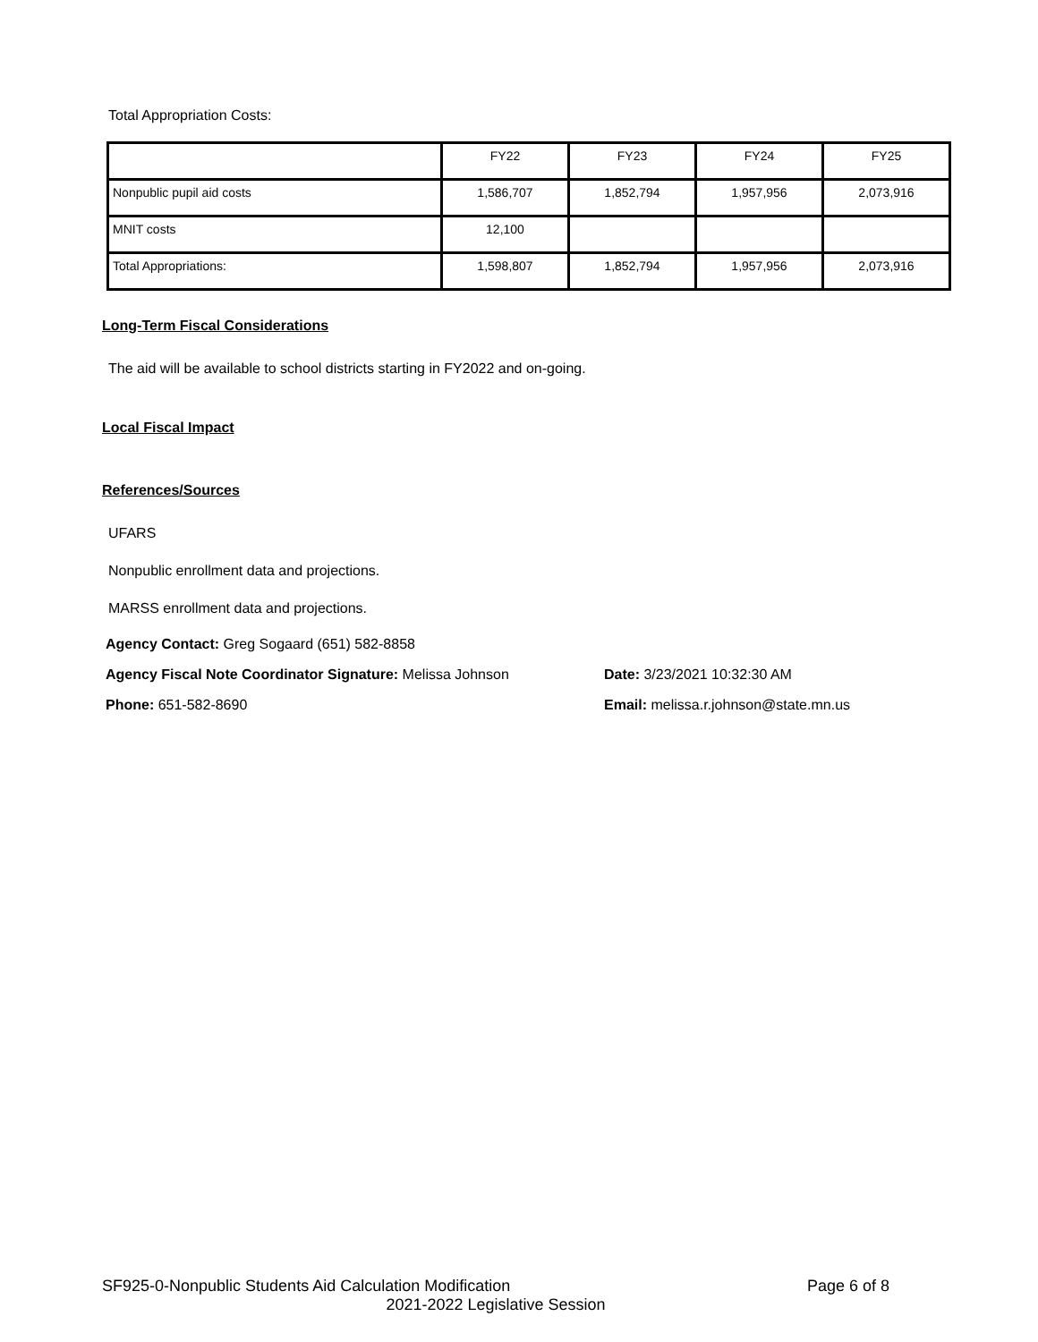Total Appropriation Costs:
| | FY22 | FY23 | FY24 | FY25 |
| --- | --- | --- | --- | --- |
| Nonpublic pupil aid costs | 1,586,707 | 1,852,794 | 1,957,956 | 2,073,916 |
| MNIT costs | 12,100 | | | |
| Total Appropriations: | 1,598,807 | 1,852,794 | 1,957,956 | 2,073,916 |
Long-Term Fiscal Considerations
The aid will be available to school districts starting in FY2022 and on-going.
Local Fiscal Impact
References/Sources
UFARS
Nonpublic enrollment data and projections.
MARSS enrollment data and projections.
Agency Contact: Greg Sogaard (651) 582-8858
Agency Fiscal Note Coordinator Signature: Melissa Johnson Date: 3/23/2021 10:32:30 AM
Phone: 651-582-8690 Email: melissa.r.johnson@state.mn.us
SF925-0-Nonpublic Students Aid Calculation Modification Page 6 of 8
2021-2022 Legislative Session